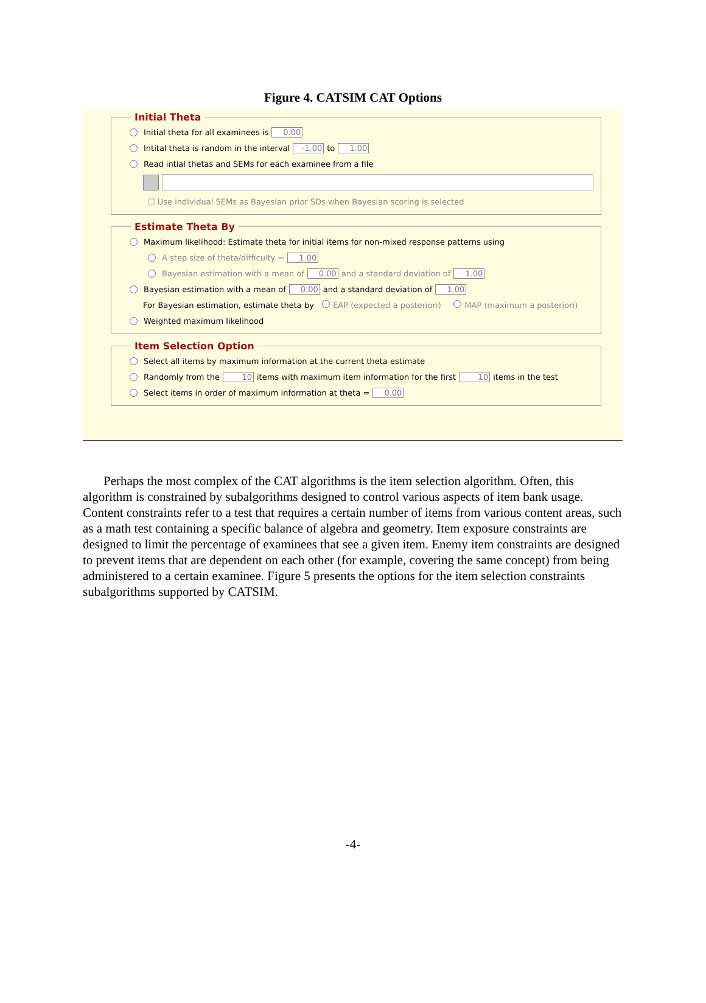Figure 4. CATSIM CAT Options
Initial Theta
Initial theta for all examinees is 0.00
Intital theta is random in the interval -1.00 to 1.00
Read intial thetas and SEMs for each examinee from a file
☐ Use individual SEMs as Bayesian prior SDs when Bayesian scoring is selected
Estimate Theta By
Maximum likelihood: Estimate theta for initial items for non-mixed response patterns using
A step size of theta/difficulty = 1.00
Bayesian estimation with a mean of 0.00 and a standard deviation of 1.00
Bayesian estimation with a mean of 0.00 and a standard deviation of 1.00
For Bayesian estimation, estimate theta by EAP (expected a posteriori) MAP (maximum a posteriori)
Weighted maximum likelihood
Item Selection Option
Select all items by maximum information at the current theta estimate
Randomly from the 10 items with maximum item information for the first 10 items in the test
Select items in order of maximum information at theta = 0.00
Perhaps the most complex of the CAT algorithms is the item selection algorithm. Often, this algorithm is constrained by subalgorithms designed to control various aspects of item bank usage. Content constraints refer to a test that requires a certain number of items from various content areas, such as a math test containing a specific balance of algebra and geometry. Item exposure constraints are designed to limit the percentage of examinees that see a given item. Enemy item constraints are designed to prevent items that are dependent on each other (for example, covering the same concept) from being administered to a certain examinee. Figure 5 presents the options for the item selection constraints subalgorithms supported by CATSIM.
-4-